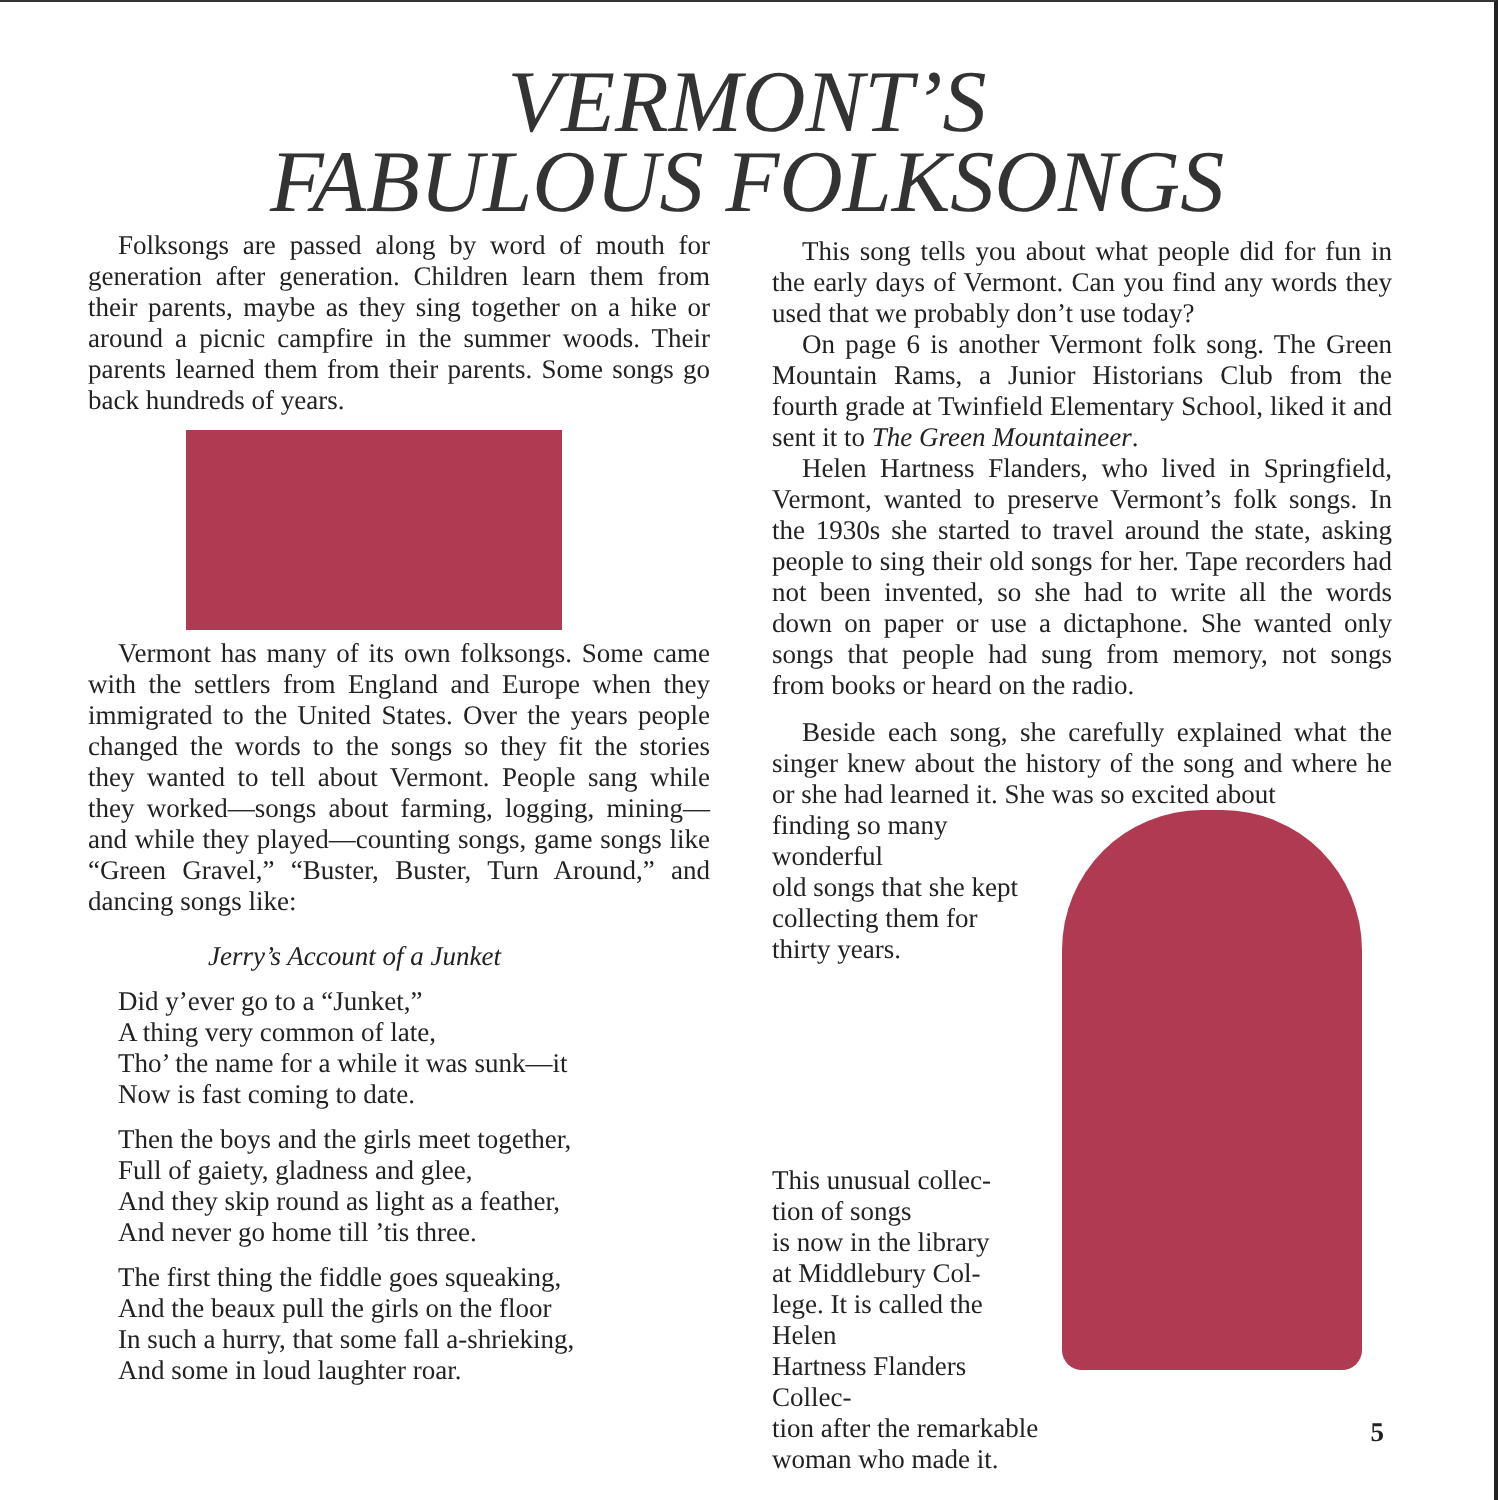VERMONT’S
FABULOUS FOLKSONGS
Folksongs are passed along by word of mouth for generation after generation. Children learn them from their parents, maybe as they sing together on a hike or around a picnic campfire in the summer woods. Their parents learned them from their parents. Some songs go back hundreds of years.
Vermont has many of its own folksongs. Some came with the settlers from England and Europe when they immigrated to the United States. Over the years people changed the words to the songs so they fit the stories they wanted to tell about Vermont. People sang while they worked—songs about farming, logging, mining—and while they played—counting songs, game songs like “Green Gravel,” “Buster, Buster, Turn Around,” and dancing songs like:
Jerry’s Account of a Junket
Did y’ever go to a “Junket,”
A thing very common of late,
Tho’ the name for a while it was sunk—it
Now is fast coming to date.
Then the boys and the girls meet together,
Full of gaiety, gladness and glee,
And they skip round as light as a feather,
And never go home till ’tis three.
The first thing the fiddle goes squeaking,
And the beaux pull the girls on the floor
In such a hurry, that some fall a-shrieking,
And some in loud laughter roar.
This song tells you about what people did for fun in the early days of Vermont. Can you find any words they used that we probably don’t use today?
On page 6 is another Vermont folk song. The Green Mountain Rams, a Junior Historians Club from the fourth grade at Twinfield Elementary School, liked it and sent it to The Green Mountaineer.
Helen Hartness Flanders, who lived in Springfield, Vermont, wanted to preserve Vermont’s folk songs. In the 1930s she started to travel around the state, asking people to sing their old songs for her. Tape recorders had not been invented, so she had to write all the words down on paper or use a dictaphone. She wanted only songs that people had sung from memory, not songs from books or heard on the radio.
Beside each song, she carefully explained what the singer knew about the history of the song and where he or she had learned it. She was so excited about
finding so many wonderful
old songs that she kept
collecting them for
thirty years.
This unusual collec-
tion of songs
is now in the library
at Middlebury Col-
lege. It is called the Helen
Hartness Flanders Collec-
tion after the remarkable
woman who made it.
5